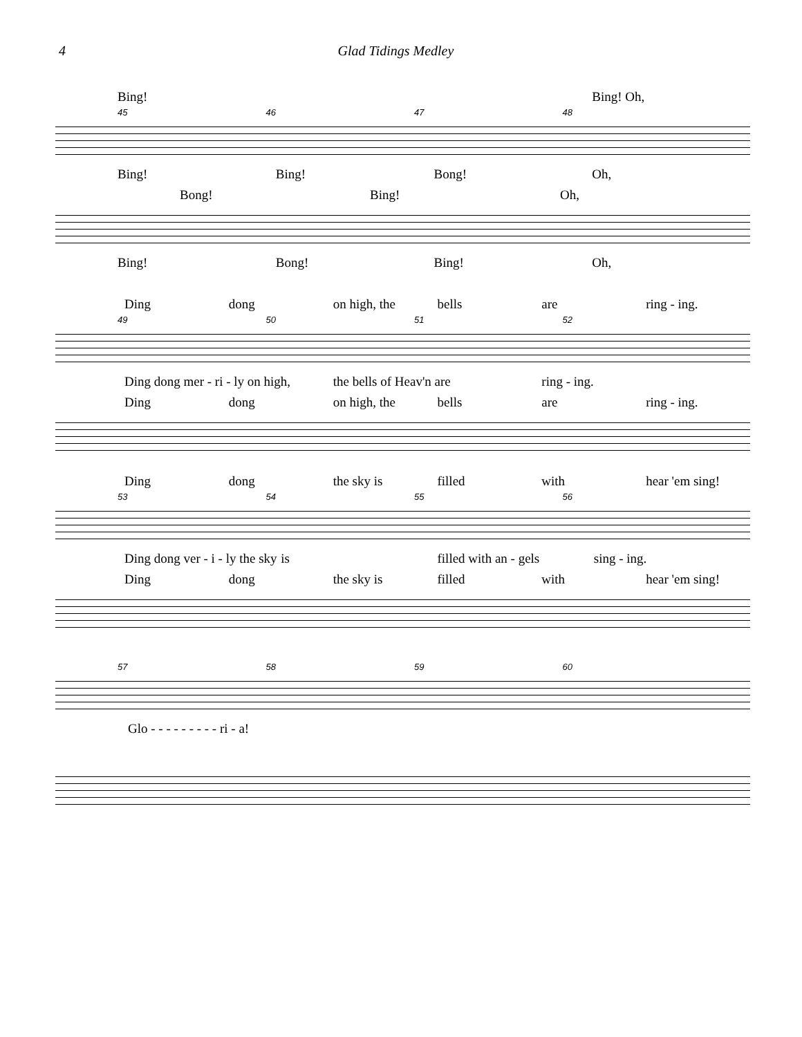4 Glad Tidings Medley
Bing! Bing! Oh,
45 46 47 48
Bing! Bing! Bong! Oh,
Bong! Bing! Oh,
Bing! Bong! Bing! Oh,
Ding dong on high, the bells are ring - ing.
49 50 51 52
Ding dong mer - ri - ly on high, the bells of Heav'n are ring - ing.
Ding dong on high, the bells are ring - ing.
Ding dong the sky is filled with hear 'em sing!
53 54 55 56
Ding dong ver - i - ly the sky is filled with an - gels sing - ing.
Ding dong the sky is filled with hear 'em sing!
57 58 59 60
Glo - - - - - - - - - ri - a!